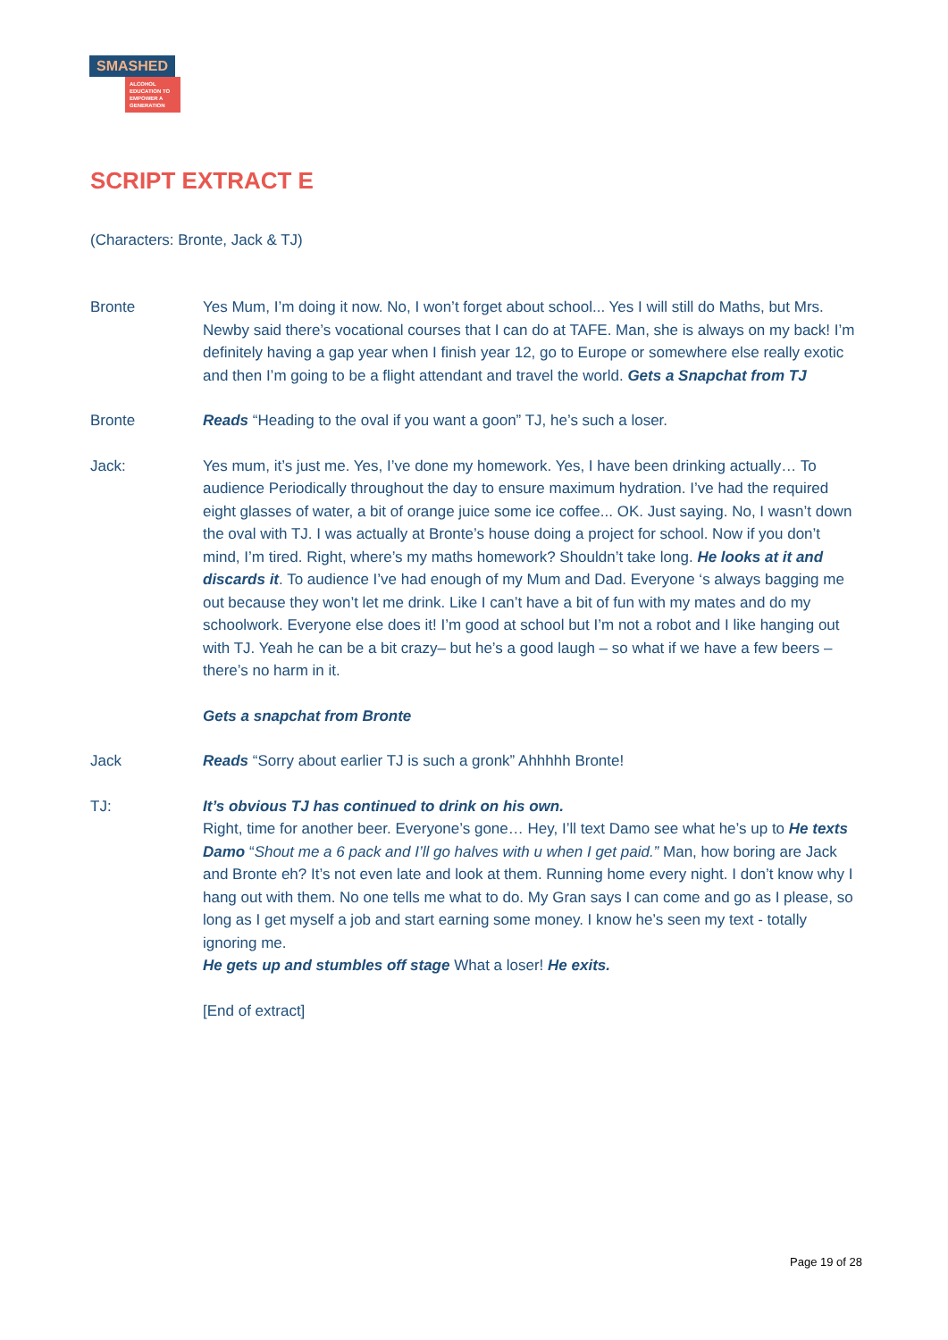SMASHED
ALCOHOL EDUCATION TO EMPOWER A GENERATION
SCRIPT EXTRACT E
(Characters: Bronte, Jack & TJ)
Bronte Yes Mum, I’m doing it now. No, I won’t forget about school... Yes I will still do Maths, but Mrs. Newby said there’s vocational courses that I can do at TAFE. Man, she is always on my back! I’m definitely having a gap year when I finish year 12, go to Europe or somewhere else really exotic and then I’m going to be a flight attendant and travel the world. Gets a Snapchat from TJ
Bronte Reads “Heading to the oval if you want a goon” TJ, he’s such a loser.
Jack: Yes mum, it’s just me. Yes, I’ve done my homework. Yes, I have been drinking actually… To audience Periodically throughout the day to ensure maximum hydration. I’ve had the required eight glasses of water, a bit of orange juice some ice coffee... OK. Just saying. No, I wasn’t down the oval with TJ. I was actually at Bronte’s house doing a project for school. Now if you don’t mind, I’m tired. Right, where’s my maths homework? Shouldn’t take long. He looks at it and discards it. To audience I’ve had enough of my Mum and Dad. Everyone ‘s always bagging me out because they won’t let me drink. Like I can’t have a bit of fun with my mates and do my schoolwork. Everyone else does it! I’m good at school but I’m not a robot and I like hanging out with TJ. Yeah he can be a bit crazy– but he’s a good laugh – so what if we have a few beers – there’s no harm in it.
Gets a snapchat from Bronte
Jack Reads “Sorry about earlier TJ is such a gronk” Ahhhhh Bronte!
TJ: It’s obvious TJ has continued to drink on his own.
Right, time for another beer. Everyone’s gone… Hey, I’ll text Damo see what he’s up to He texts Damo “Shout me a 6 pack and I’ll go halves with u when I get paid.” Man, how boring are Jack and Bronte eh? It’s not even late and look at them. Running home every night. I don’t know why I hang out with them. No one tells me what to do. My Gran says I can come and go as I please, so long as I get myself a job and start earning some money. I know he’s seen my text - totally ignoring me.
He gets up and stumbles off stage What a loser! He exits.
[End of extract]
Page 19 of 28